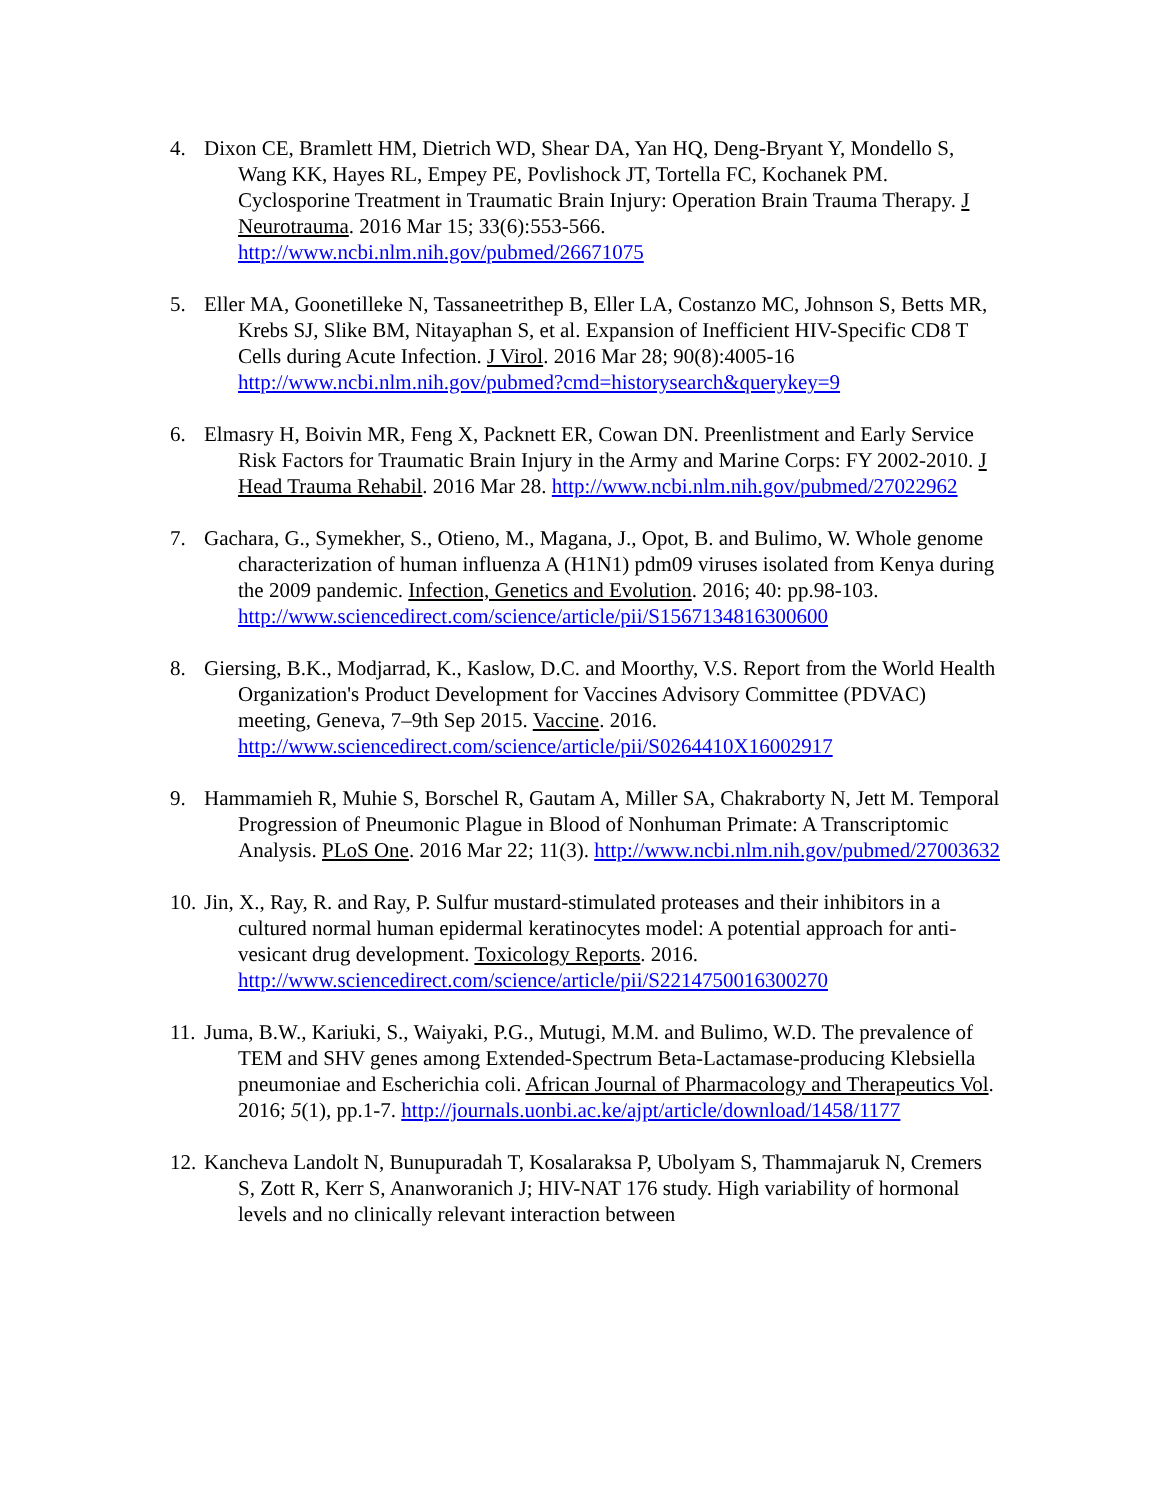4. Dixon CE, Bramlett HM, Dietrich WD, Shear DA, Yan HQ, Deng-Bryant Y, Mondello S, Wang KK, Hayes RL, Empey PE, Povlishock JT, Tortella FC, Kochanek PM. Cyclosporine Treatment in Traumatic Brain Injury: Operation Brain Trauma Therapy. J Neurotrauma. 2016 Mar 15; 33(6):553-566. http://www.ncbi.nlm.nih.gov/pubmed/26671075
5. Eller MA, Goonetilleke N, Tassaneetrithep B, Eller LA, Costanzo MC, Johnson S, Betts MR, Krebs SJ, Slike BM, Nitayaphan S, et al. Expansion of Inefficient HIV-Specific CD8 T Cells during Acute Infection. J Virol. 2016 Mar 28; 90(8):4005-16 http://www.ncbi.nlm.nih.gov/pubmed?cmd=historysearch&querykey=9
6. Elmasry H, Boivin MR, Feng X, Packnett ER, Cowan DN. Preenlistment and Early Service Risk Factors for Traumatic Brain Injury in the Army and Marine Corps: FY 2002-2010. J Head Trauma Rehabil. 2016 Mar 28. http://www.ncbi.nlm.nih.gov/pubmed/27022962
7. Gachara, G., Symekher, S., Otieno, M., Magana, J., Opot, B. and Bulimo, W. Whole genome characterization of human influenza A (H1N1) pdm09 viruses isolated from Kenya during the 2009 pandemic. Infection, Genetics and Evolution. 2016; 40: pp.98-103. http://www.sciencedirect.com/science/article/pii/S1567134816300600
8. Giersing, B.K., Modjarrad, K., Kaslow, D.C. and Moorthy, V.S. Report from the World Health Organization's Product Development for Vaccines Advisory Committee (PDVAC) meeting, Geneva, 7–9th Sep 2015. Vaccine. 2016. http://www.sciencedirect.com/science/article/pii/S0264410X16002917
9. Hammamieh R, Muhie S, Borschel R, Gautam A, Miller SA, Chakraborty N, Jett M. Temporal Progression of Pneumonic Plague in Blood of Nonhuman Primate: A Transcriptomic Analysis. PLoS One. 2016 Mar 22; 11(3). http://www.ncbi.nlm.nih.gov/pubmed/27003632
10.
Jin, X., Ray, R. and Ray, P. Sulfur mustard-stimulated proteases and their inhibitors in a cultured normal human epidermal keratinocytes model: A potential approach for anti-vesicant drug development. Toxicology Reports. 2016. http://www.sciencedirect.com/science/article/pii/S2214750016300270
11.
Juma, B.W., Kariuki, S., Waiyaki, P.G., Mutugi, M.M. and Bulimo, W.D. The prevalence of TEM and SHV genes among Extended-Spectrum Beta-Lactamase-producing Klebsiella pneumoniae and Escherichia coli. African Journal of Pharmacology and Therapeutics Vol. 2016; 5(1), pp.1-7. http://journals.uonbi.ac.ke/ajpt/article/download/1458/1177
12.
Kancheva Landolt N, Bunupuradah T, Kosalaraksa P, Ubolyam S, Thammajaruk N, Cremers S, Zott R, Kerr S, Ananworanich J; HIV-NAT 176 study. High variability of hormonal levels and no clinically relevant interaction between